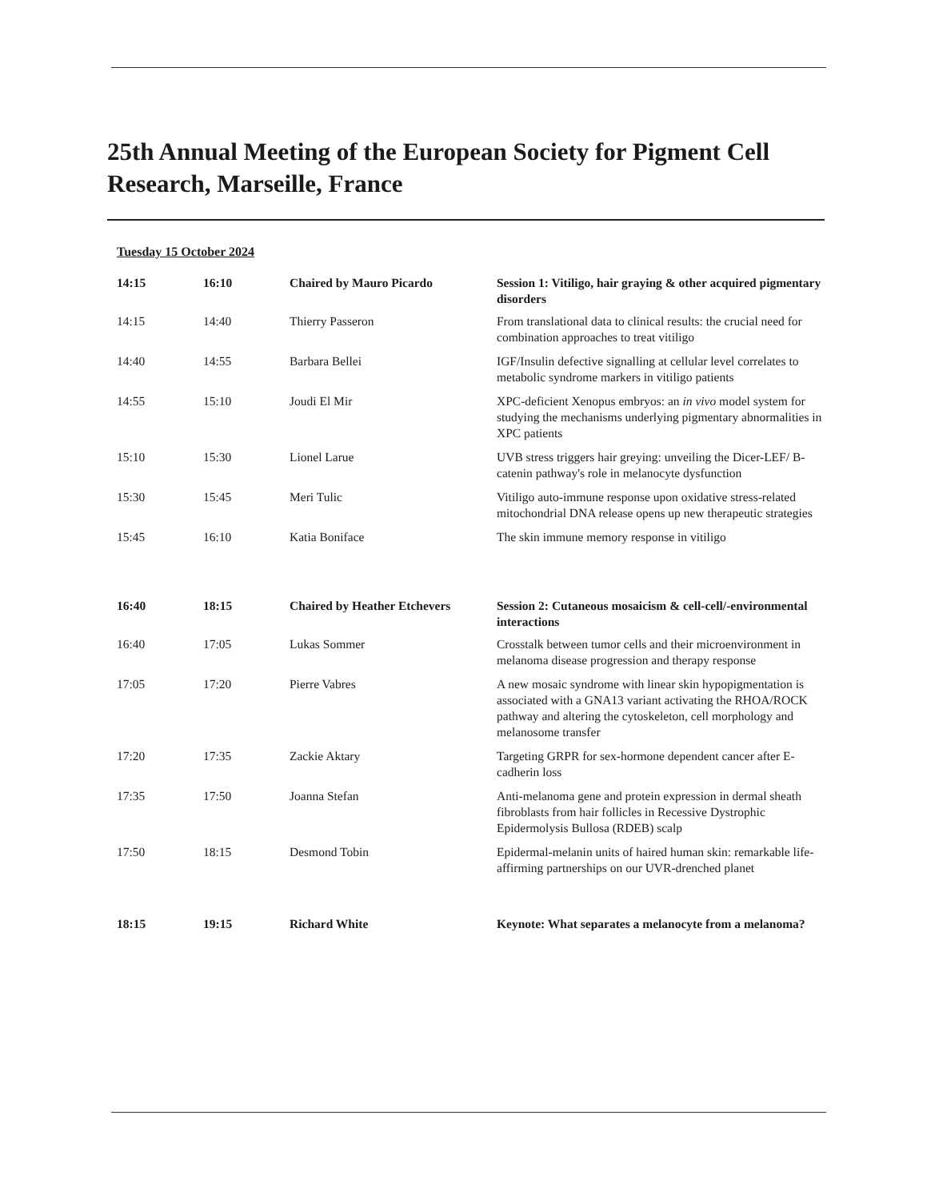25th Annual Meeting of the European Society for Pigment Cell Research, Marseille, France
Tuesday 15 October 2024
| 14:15 | 16:10 | Chaired by Mauro Picardo | Session 1: Vitiligo, hair graying & other acquired pigmentary disorders |
| 14:15 | 14:40 | Thierry Passeron | From translational data to clinical results: the crucial need for combination approaches to treat vitiligo |
| 14:40 | 14:55 | Barbara Bellei | IGF/Insulin defective signalling at cellular level correlates to metabolic syndrome markers in vitiligo patients |
| 14:55 | 15:10 | Joudi El Mir | XPC-deficient Xenopus embryos: an in vivo model system for studying the mechanisms underlying pigmentary abnormalities in XPC patients |
| 15:10 | 15:30 | Lionel Larue | UVB stress triggers hair greying: unveiling the Dicer-LEF/ B-catenin pathway's role in melanocyte dysfunction |
| 15:30 | 15:45 | Meri Tulic | Vitiligo auto-immune response upon oxidative stress-related mitochondrial DNA release opens up new therapeutic strategies |
| 15:45 | 16:10 | Katia Boniface | The skin immune memory response in vitiligo |
| 16:40 | 18:15 | Chaired by Heather Etchevers | Session 2: Cutaneous mosaicism & cell-cell/-environmental interactions |
| 16:40 | 17:05 | Lukas Sommer | Crosstalk between tumor cells and their microenvironment in melanoma disease progression and therapy response |
| 17:05 | 17:20 | Pierre Vabres | A new mosaic syndrome with linear skin hypopigmentation is associated with a GNA13 variant activating the RHOA/ROCK pathway and altering the cytoskeleton, cell morphology and melanosome transfer |
| 17:20 | 17:35 | Zackie Aktary | Targeting GRPR for sex-hormone dependent cancer after E-cadherin loss |
| 17:35 | 17:50 | Joanna Stefan | Anti-melanoma gene and protein expression in dermal sheath fibroblasts from hair follicles in Recessive Dystrophic Epidermolysis Bullosa (RDEB) scalp |
| 17:50 | 18:15 | Desmond Tobin | Epidermal-melanin units of haired human skin: remarkable life-affirming partnerships on our UVR-drenched planet |
| 18:15 | 19:15 | Richard White | Keynote: What separates a melanocyte from a melanoma? |